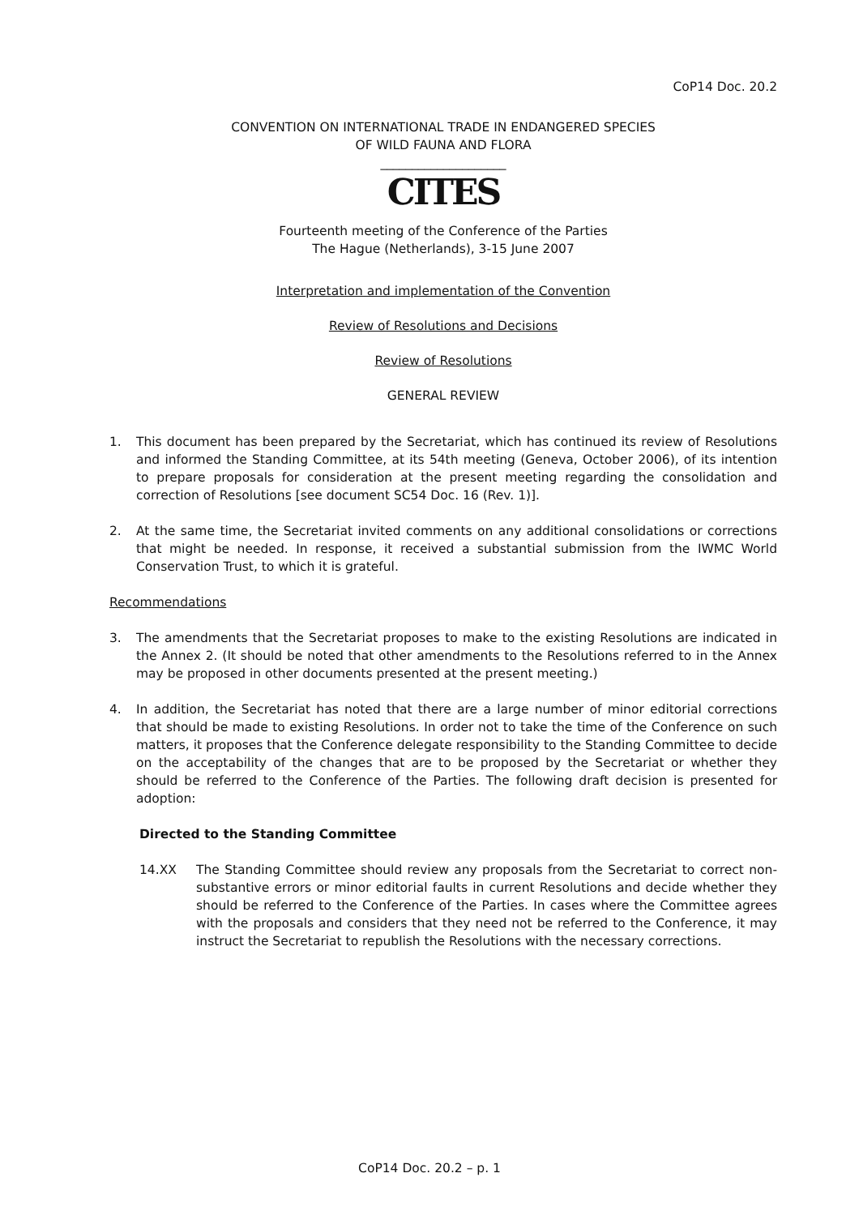CoP14 Doc. 20.2
CONVENTION ON INTERNATIONAL TRADE IN ENDANGERED SPECIES
OF WILD FAUNA AND FLORA
____________________
CITES
Fourteenth meeting of the Conference of the Parties
The Hague (Netherlands), 3-15 June 2007
Interpretation and implementation of the Convention
Review of Resolutions and Decisions
Review of Resolutions
GENERAL REVIEW
1. This document has been prepared by the Secretariat, which has continued its review of Resolutions and informed the Standing Committee, at its 54th meeting (Geneva, October 2006), of its intention to prepare proposals for consideration at the present meeting regarding the consolidation and correction of Resolutions [see document SC54 Doc. 16 (Rev. 1)].
2. At the same time, the Secretariat invited comments on any additional consolidations or corrections that might be needed. In response, it received a substantial submission from the IWMC World Conservation Trust, to which it is grateful.
Recommendations
3. The amendments that the Secretariat proposes to make to the existing Resolutions are indicated in the Annex 2. (It should be noted that other amendments to the Resolutions referred to in the Annex may be proposed in other documents presented at the present meeting.)
4. In addition, the Secretariat has noted that there are a large number of minor editorial corrections that should be made to existing Resolutions. In order not to take the time of the Conference on such matters, it proposes that the Conference delegate responsibility to the Standing Committee to decide on the acceptability of the changes that are to be proposed by the Secretariat or whether they should be referred to the Conference of the Parties. The following draft decision is presented for adoption:
Directed to the Standing Committee
14.XX The Standing Committee should review any proposals from the Secretariat to correct non-substantive errors or minor editorial faults in current Resolutions and decide whether they should be referred to the Conference of the Parties. In cases where the Committee agrees with the proposals and considers that they need not be referred to the Conference, it may instruct the Secretariat to republish the Resolutions with the necessary corrections.
CoP14 Doc. 20.2 – p. 1